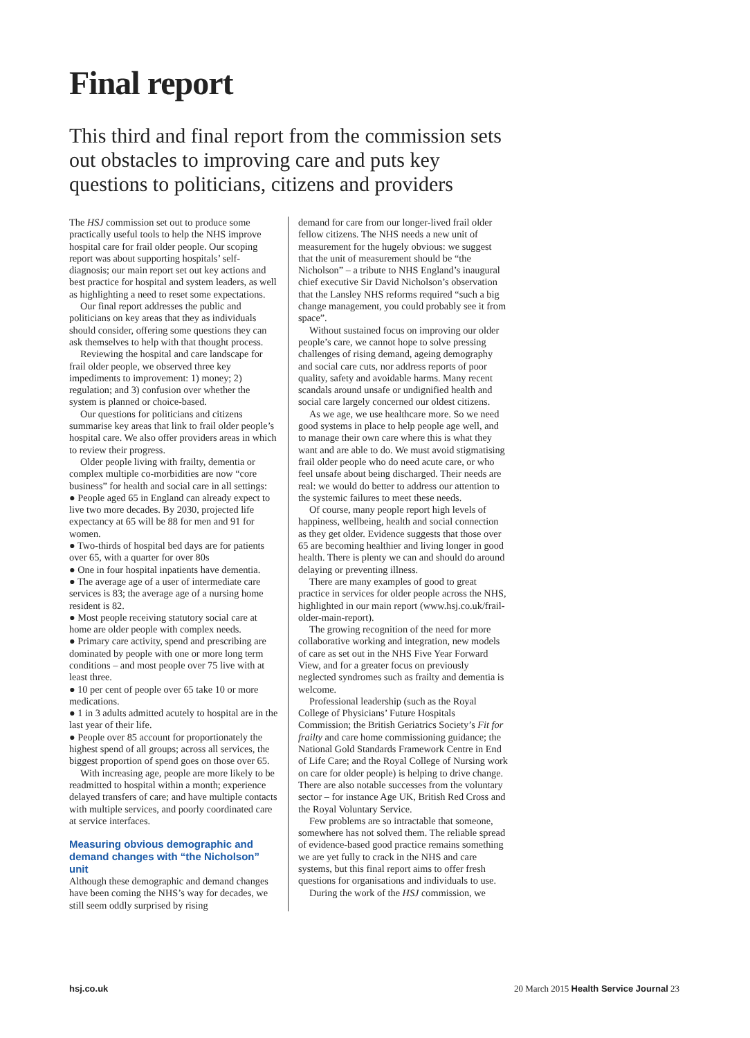Final report
This third and final report from the commission sets out obstacles to improving care and puts key questions to politicians, citizens and providers
The HSJ commission set out to produce some practically useful tools to help the NHS improve hospital care for frail older people. Our scoping report was about supporting hospitals’ self-diagnosis; our main report set out key actions and best practice for hospital and system leaders, as well as highlighting a need to reset some expectations.
Our final report addresses the public and politicians on key areas that they as individuals should consider, offering some questions they can ask themselves to help with that thought process.
Reviewing the hospital and care landscape for frail older people, we observed three key impediments to improvement: 1) money; 2) regulation; and 3) confusion over whether the system is planned or choice-based.
Our questions for politicians and citizens summarise key areas that link to frail older people’s hospital care. We also offer providers areas in which to review their progress.
Older people living with frailty, dementia or complex multiple co-morbidities are now “core business” for health and social care in all settings:
● People aged 65 in England can already expect to live two more decades. By 2030, projected life expectancy at 65 will be 88 for men and 91 for women.
● Two-thirds of hospital bed days are for patients over 65, with a quarter for over 80s
● One in four hospital inpatients have dementia.
● The average age of a user of intermediate care services is 83; the average age of a nursing home resident is 82.
● Most people receiving statutory social care at home are older people with complex needs.
● Primary care activity, spend and prescribing are dominated by people with one or more long term conditions – and most people over 75 live with at least three.
● 10 per cent of people over 65 take 10 or more medications.
● 1 in 3 adults admitted acutely to hospital are in the last year of their life.
● People over 85 account for proportionately the highest spend of all groups; across all services, the biggest proportion of spend goes on those over 65.
With increasing age, people are more likely to be readmitted to hospital within a month; experience delayed transfers of care; and have multiple contacts with multiple services, and poorly coordinated care at service interfaces.
Measuring obvious demographic and demand changes with “the Nicholson” unit
Although these demographic and demand changes have been coming the NHS’s way for decades, we still seem oddly surprised by rising
demand for care from our longer-lived frail older fellow citizens. The NHS needs a new unit of measurement for the hugely obvious: we suggest that the unit of measurement should be “the Nicholson” – a tribute to NHS England’s inaugural chief executive Sir David Nicholson’s observation that the Lansley NHS reforms required “such a big change management, you could probably see it from space”.
Without sustained focus on improving our older people’s care, we cannot hope to solve pressing challenges of rising demand, ageing demography and social care cuts, nor address reports of poor quality, safety and avoidable harms. Many recent scandals around unsafe or undignified health and social care largely concerned our oldest citizens.
As we age, we use healthcare more. So we need good systems in place to help people age well, and to manage their own care where this is what they want and are able to do. We must avoid stigmatising frail older people who do need acute care, or who feel unsafe about being discharged. Their needs are real: we would do better to address our attention to the systemic failures to meet these needs.
Of course, many people report high levels of happiness, wellbeing, health and social connection as they get older. Evidence suggests that those over 65 are becoming healthier and living longer in good health. There is plenty we can and should do around delaying or preventing illness.
There are many examples of good to great practice in services for older people across the NHS, highlighted in our main report (www.hsj.co.uk/frail-older-main-report).
The growing recognition of the need for more collaborative working and integration, new models of care as set out in the NHS Five Year Forward View, and for a greater focus on previously neglected syndromes such as frailty and dementia is welcome.
Professional leadership (such as the Royal College of Physicians’ Future Hospitals Commission; the British Geriatrics Society’s Fit for frailty and care home commissioning guidance; the National Gold Standards Framework Centre in End of Life Care; and the Royal College of Nursing work on care for older people) is helping to drive change. There are also notable successes from the voluntary sector – for instance Age UK, British Red Cross and the Royal Voluntary Service.
Few problems are so intractable that someone, somewhere has not solved them. The reliable spread of evidence-based good practice remains something we are yet fully to crack in the NHS and care systems, but this final report aims to offer fresh questions for organisations and individuals to use.
During the work of the HSJ commission, we
hsj.co.uk 20 March 2015 Health Service Journal 23